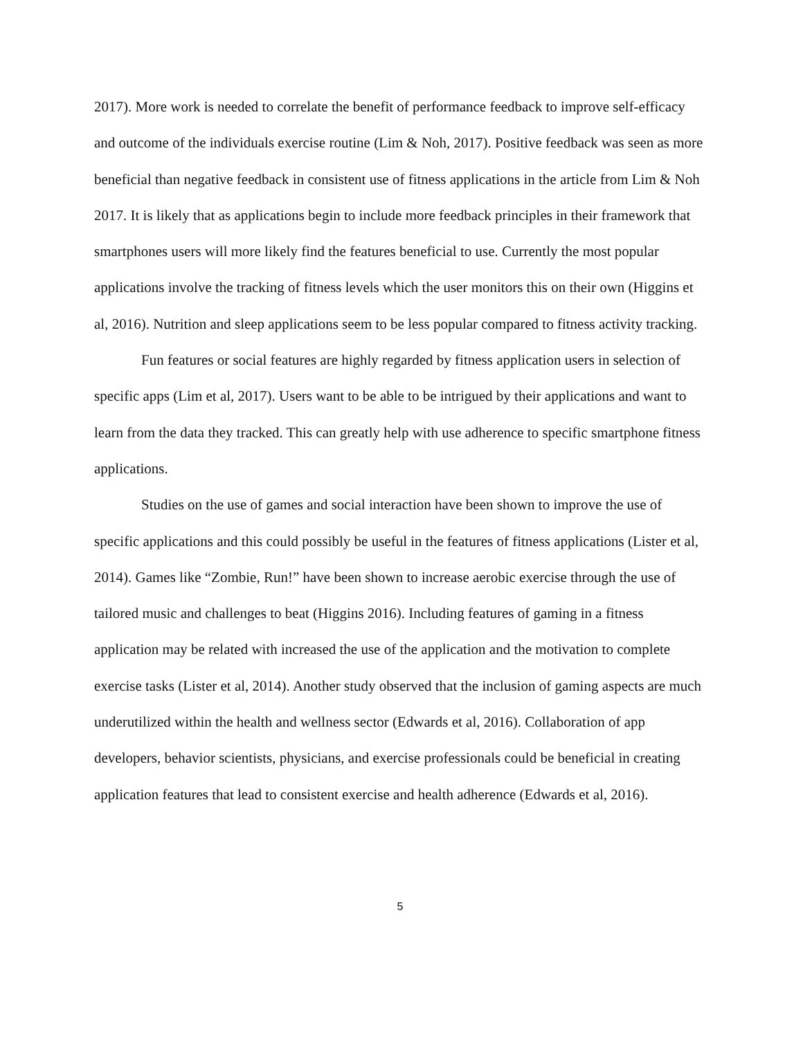2017). More work is needed to correlate the benefit of performance feedback to improve self-efficacy and outcome of the individuals exercise routine (Lim & Noh, 2017). Positive feedback was seen as more beneficial than negative feedback in consistent use of fitness applications in the article from Lim & Noh 2017. It is likely that as applications begin to include more feedback principles in their framework that smartphones users will more likely find the features beneficial to use. Currently the most popular applications involve the tracking of fitness levels which the user monitors this on their own (Higgins et al, 2016). Nutrition and sleep applications seem to be less popular compared to fitness activity tracking.
Fun features or social features are highly regarded by fitness application users in selection of specific apps (Lim et al, 2017). Users want to be able to be intrigued by their applications and want to learn from the data they tracked. This can greatly help with use adherence to specific smartphone fitness applications.
Studies on the use of games and social interaction have been shown to improve the use of specific applications and this could possibly be useful in the features of fitness applications (Lister et al, 2014). Games like “Zombie, Run!” have been shown to increase aerobic exercise through the use of tailored music and challenges to beat (Higgins 2016). Including features of gaming in a fitness application may be related with increased the use of the application and the motivation to complete exercise tasks (Lister et al, 2014). Another study observed that the inclusion of gaming aspects are much underutilized within the health and wellness sector (Edwards et al, 2016). Collaboration of app developers, behavior scientists, physicians, and exercise professionals could be beneficial in creating application features that lead to consistent exercise and health adherence (Edwards et al, 2016).
5